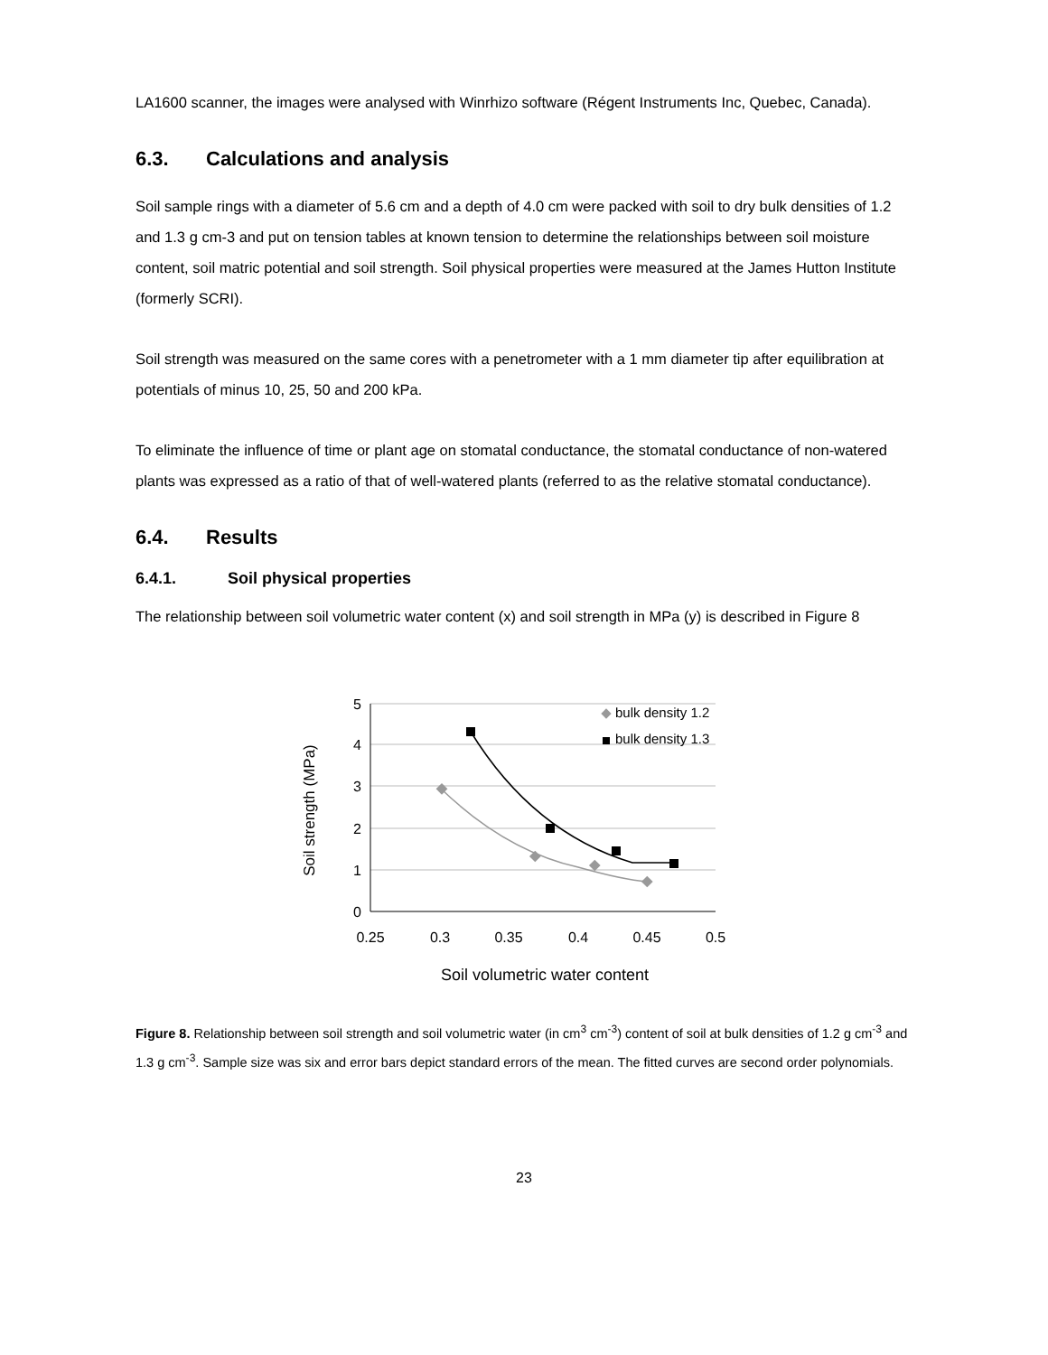LA1600 scanner, the images were analysed with Winrhizo software (Régent Instruments Inc, Quebec, Canada).
6.3. Calculations and analysis
Soil sample rings with a diameter of 5.6 cm and a depth of 4.0 cm were packed with soil to dry bulk densities of 1.2 and 1.3 g cm-3 and put on tension tables at known tension to determine the relationships between soil moisture content, soil matric potential and soil strength. Soil physical properties were measured at the James Hutton Institute (formerly SCRI).
Soil strength was measured on the same cores with a penetrometer with a 1 mm diameter tip after equilibration at potentials of minus 10, 25, 50 and 200 kPa.
To eliminate the influence of time or plant age on stomatal conductance, the stomatal conductance of non-watered plants was expressed as a ratio of that of well-watered plants (referred to as the relative stomatal conductance).
6.4. Results
6.4.1. Soil physical properties
The relationship between soil volumetric water content (x) and soil strength in MPa (y) is described in Figure 8
5
4
3
2
1
0
0.25
0.3
0.35
0.4
0.45
0.5
Soil volumetric water content
Soil strength (MPa)
bulk density 1.2
bulk density 1.3
Figure 8. Relationship between soil strength and soil volumetric water (in cm<sup>3</sup> cm<sup>-3</sup>) content of soil at bulk densities of 1.2 g cm<sup>-3</sup> and 1.3 g cm<sup>-3</sup>. Sample size was six and error bars depict standard errors of the mean. The fitted curves are second order polynomials.
23